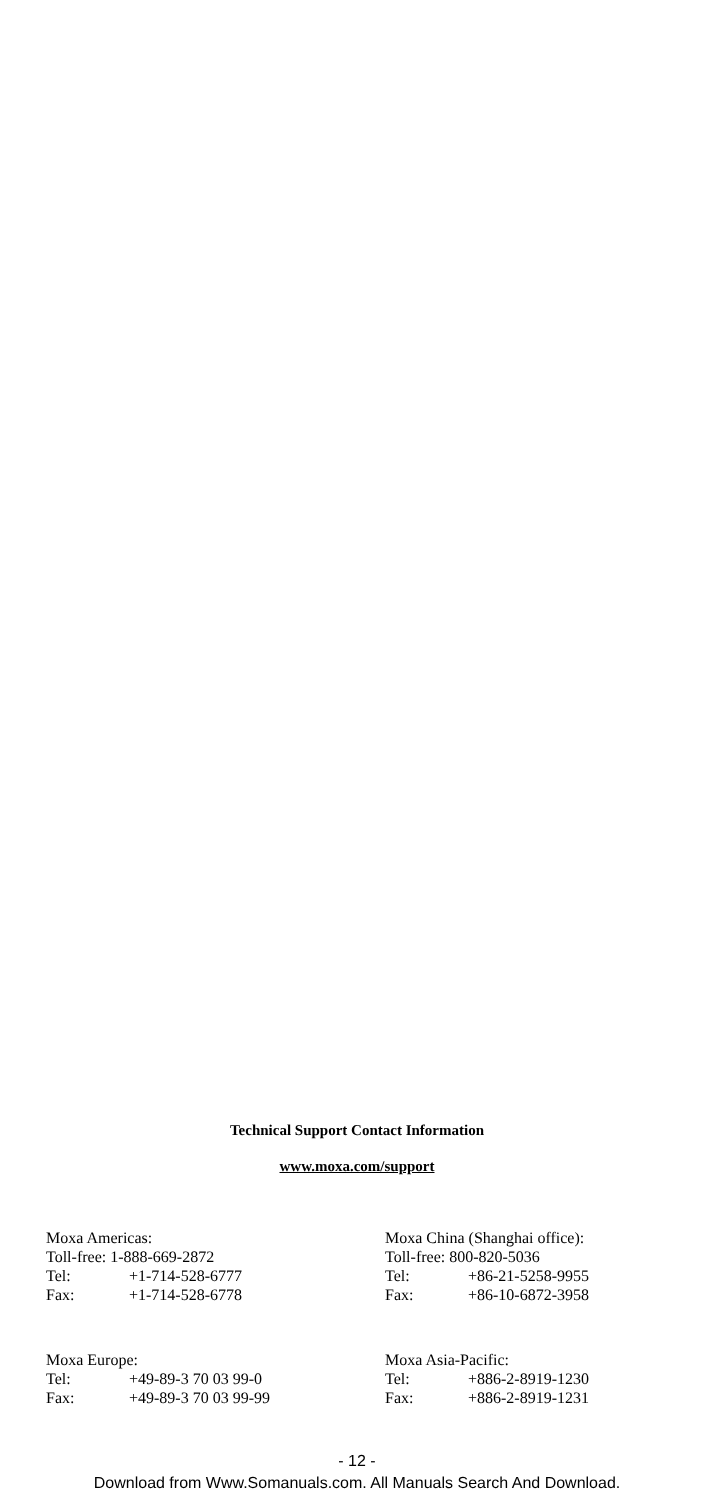Technical Support Contact Information
www.moxa.com/support
Moxa Americas:
Toll-free: 1-888-669-2872
Tel: +1-714-528-6777
Fax: +1-714-528-6778
Moxa China (Shanghai office):
Toll-free: 800-820-5036
Tel: +86-21-5258-9955
Fax: +86-10-6872-3958
Moxa Europe:
Tel: +49-89-3 70 03 99-0
Fax: +49-89-3 70 03 99-99
Moxa Asia-Pacific:
Tel: +886-2-8919-1230
Fax: +886-2-8919-1231
- 12 -
Download from Www.Somanuals.com. All Manuals Search And Download.